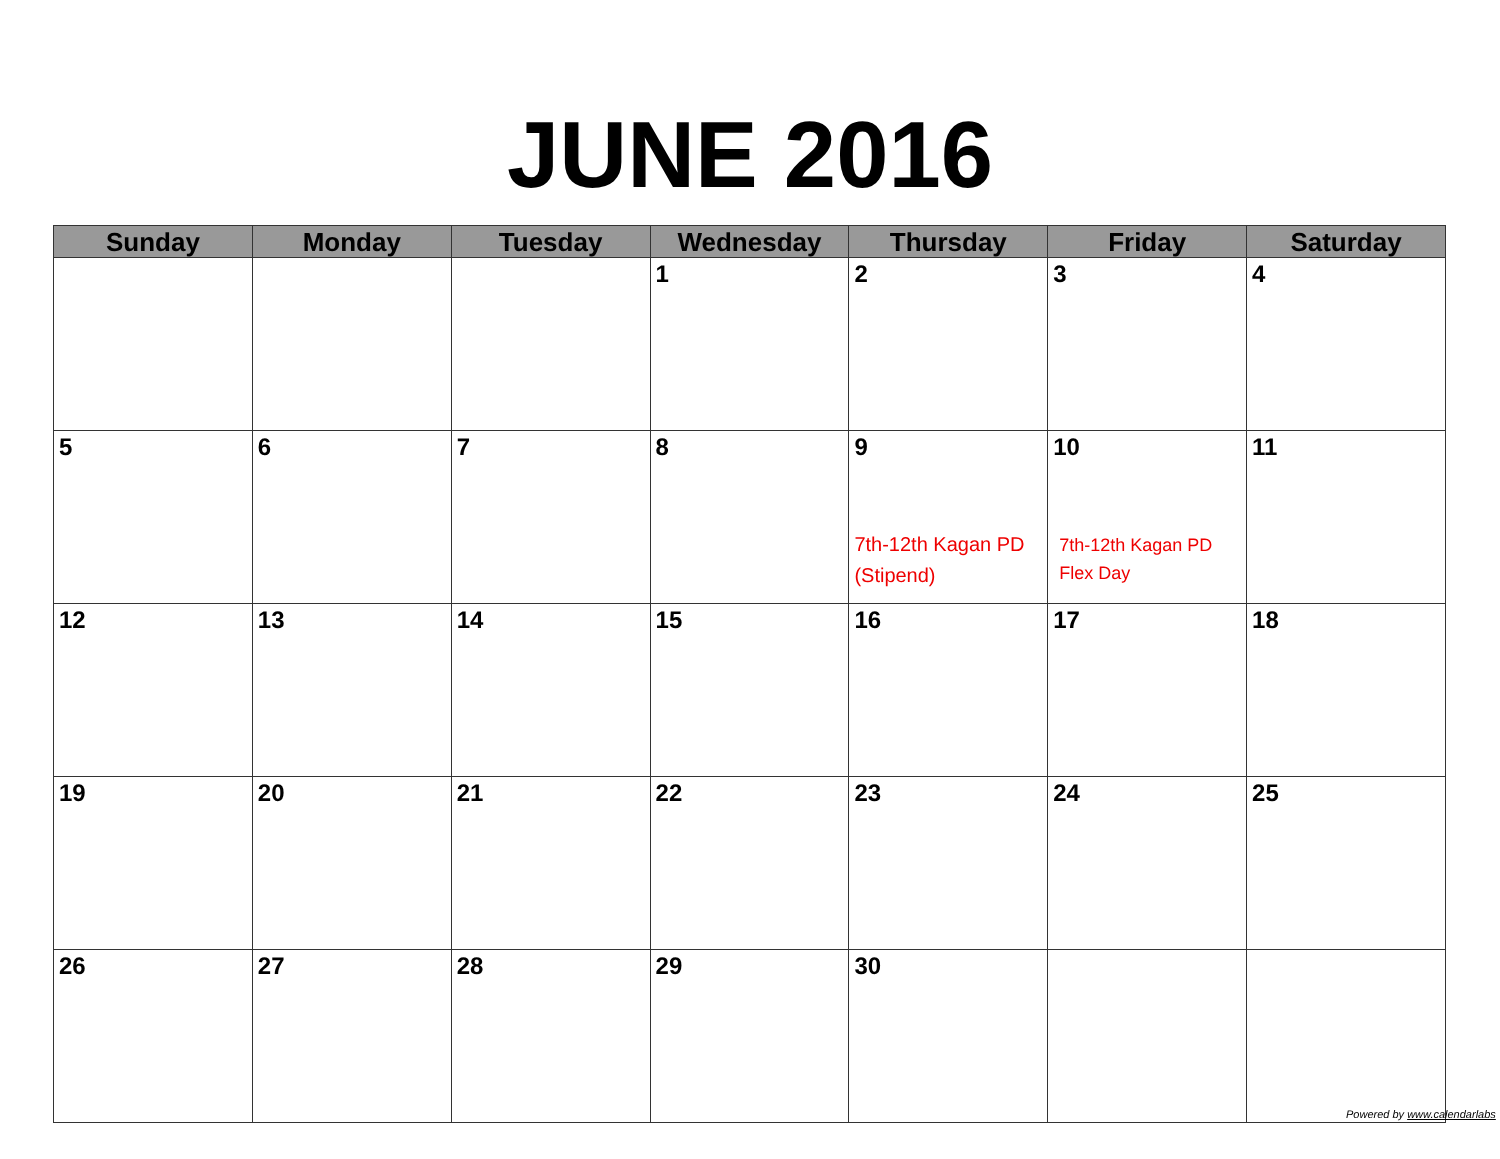JUNE 2016
| Sunday | Monday | Tuesday | Wednesday | Thursday | Friday | Saturday |
| --- | --- | --- | --- | --- | --- | --- |
| | | | 1 | 2 | 3 | 4 |
| 5 | 6 | 7 | 8 | 9 7th-12th Kagan PD (Stipend) | 10 7th-12th Kagan PD Flex Day | 11 |
| 12 | 13 | 14 | 15 | 16 | 17 | 18 |
| 19 | 20 | 21 | 22 | 23 | 24 | 25 |
| 26 | 27 | 28 | 29 | 30 | | |
Powered by www.calendarlabs